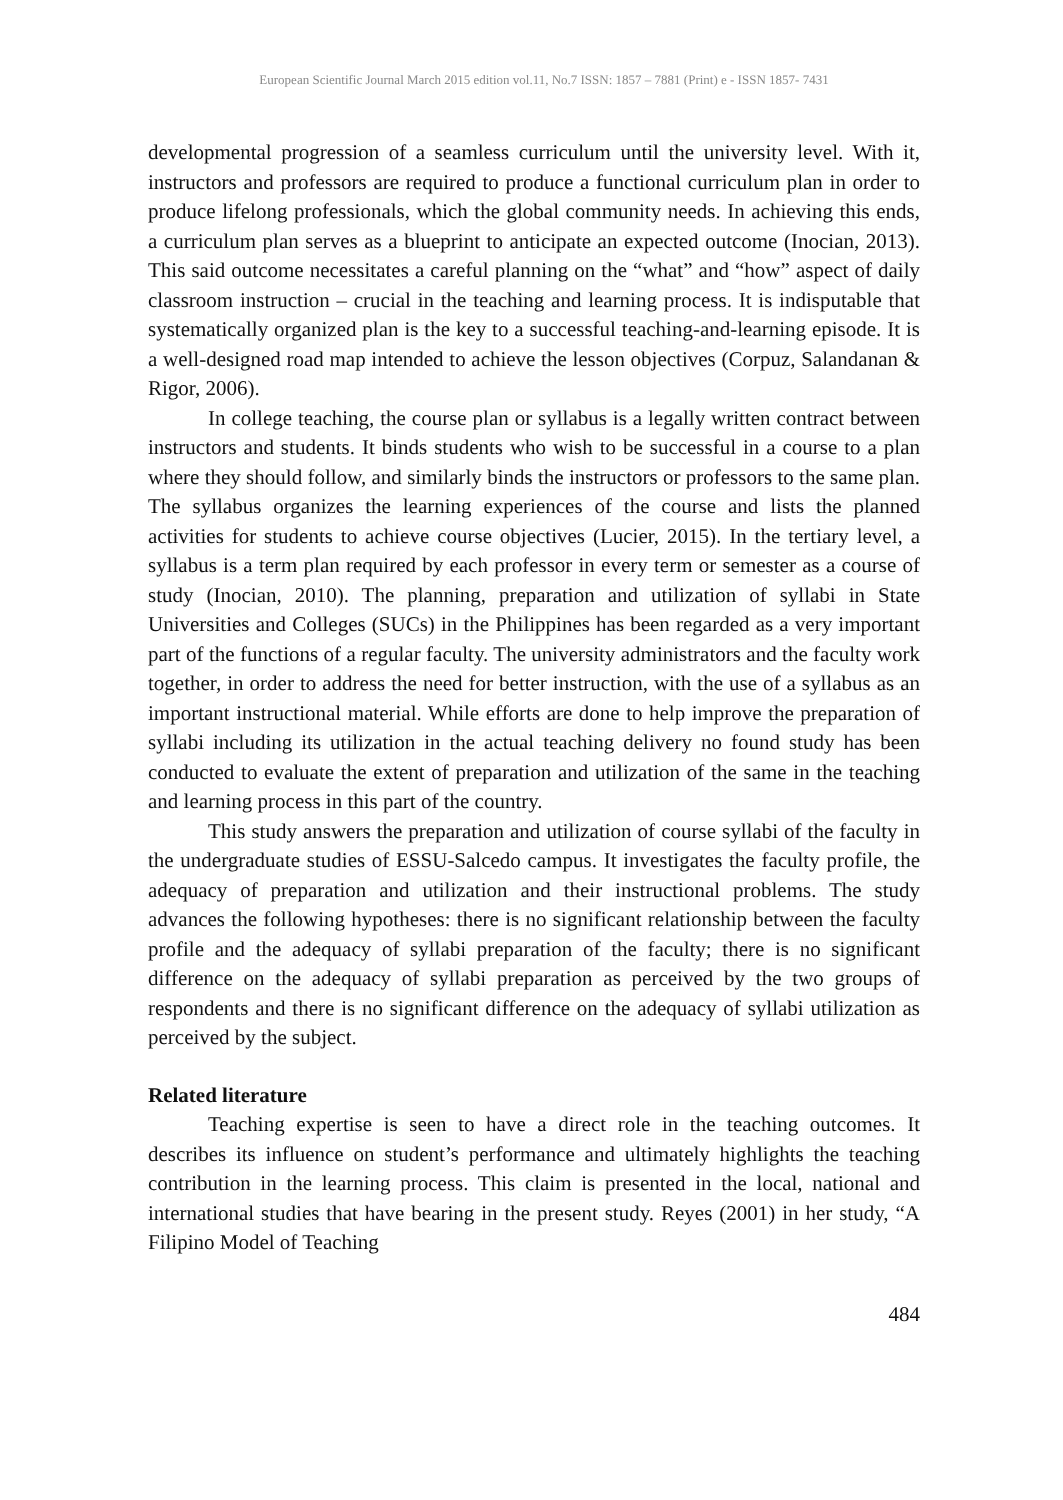European Scientific Journal March 2015 edition vol.11, No.7 ISSN: 1857 – 7881 (Print) e - ISSN 1857- 7431
developmental progression of a seamless curriculum until the university level. With it, instructors and professors are required to produce a functional curriculum plan in order to produce lifelong professionals, which the global community needs. In achieving this ends, a curriculum plan serves as a blueprint to anticipate an expected outcome (Inocian, 2013). This said outcome necessitates a careful planning on the “what” and “how” aspect of daily classroom instruction – crucial in the teaching and learning process. It is indisputable that systematically organized plan is the key to a successful teaching-and-learning episode. It is a well-designed road map intended to achieve the lesson objectives (Corpuz, Salandanan & Rigor, 2006).
In college teaching, the course plan or syllabus is a legally written contract between instructors and students. It binds students who wish to be successful in a course to a plan where they should follow, and similarly binds the instructors or professors to the same plan. The syllabus organizes the learning experiences of the course and lists the planned activities for students to achieve course objectives (Lucier, 2015). In the tertiary level, a syllabus is a term plan required by each professor in every term or semester as a course of study (Inocian, 2010). The planning, preparation and utilization of syllabi in State Universities and Colleges (SUCs) in the Philippines has been regarded as a very important part of the functions of a regular faculty. The university administrators and the faculty work together, in order to address the need for better instruction, with the use of a syllabus as an important instructional material. While efforts are done to help improve the preparation of syllabi including its utilization in the actual teaching delivery no found study has been conducted to evaluate the extent of preparation and utilization of the same in the teaching and learning process in this part of the country.
This study answers the preparation and utilization of course syllabi of the faculty in the undergraduate studies of ESSU-Salcedo campus. It investigates the faculty profile, the adequacy of preparation and utilization and their instructional problems. The study advances the following hypotheses: there is no significant relationship between the faculty profile and the adequacy of syllabi preparation of the faculty; there is no significant difference on the adequacy of syllabi preparation as perceived by the two groups of respondents and there is no significant difference on the adequacy of syllabi utilization as perceived by the subject.
Related literature
Teaching expertise is seen to have a direct role in the teaching outcomes. It describes its influence on student’s performance and ultimately highlights the teaching contribution in the learning process. This claim is presented in the local, national and international studies that have bearing in the present study. Reyes (2001) in her study, “A Filipino Model of Teaching
484